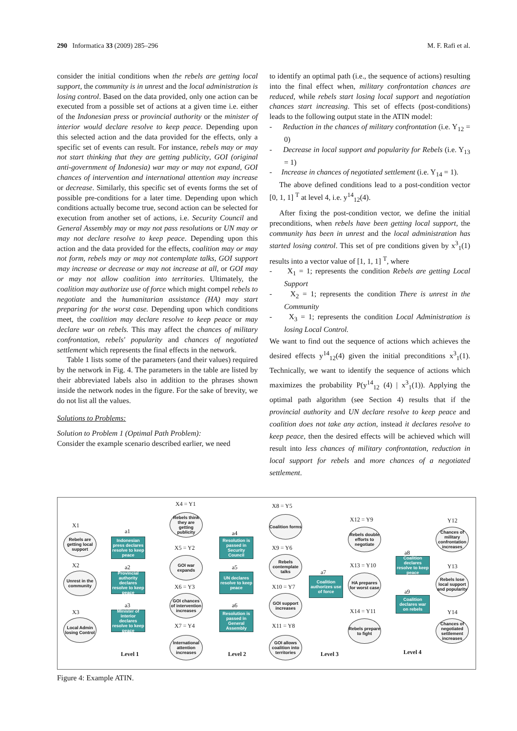290 Informatica 33 (2009) 285–296 M. F. Rafi et al.
consider the initial conditions when the rebels are getting local support, the community is in unrest and the local administration is losing control. Based on the data provided, only one action can be executed from a possible set of actions at a given time i.e. either of the Indonesian press or provincial authority or the minister of interior would declare resolve to keep peace. Depending upon this selected action and the data provided for the effects, only a specific set of events can result. For instance, rebels may or may not start thinking that they are getting publicity, GOI (original anti-government of Indonesia) war may or may not expand, GOI chances of intervention and international attention may increase or decrease. Similarly, this specific set of events forms the set of possible pre-conditions for a later time. Depending upon which conditions actually become true, second action can be selected for execution from another set of actions, i.e. Security Council and General Assembly may or may not pass resolutions or UN may or may not declare resolve to keep peace. Depending upon this action and the data provided for the effects, coalition may or may not form, rebels may or may not contemplate talks, GOI support may increase or decrease or may not increase at all, or GOI may or may not allow coalition into territories. Ultimately, the coalition may authorize use of force which might compel rebels to negotiate and the humanitarian assistance (HA) may start preparing for the worst case. Depending upon which conditions meet, the coalition may declare resolve to keep peace or may declare war on rebels. This may affect the chances of military confrontation, rebels' popularity and chances of negotiated settlement which represents the final effects in the network.
Table 1 lists some of the parameters (and their values) required by the network in Fig. 4. The parameters in the table are listed by their abbreviated labels also in addition to the phrases shown inside the network nodes in the figure. For the sake of brevity, we do not list all the values.
Solutions to Problems:
Solution to Problem 1 (Optimal Path Problem):
Consider the example scenario described earlier, we need
to identify an optimal path (i.e., the sequence of actions) resulting into the final effect when, military confrontation chances are reduced, while rebels start losing local support and negotiation chances start increasing. This set of effects (post-conditions) leads to the following output state in the ATIN model:
- Reduction in the chances of military confrontation (i.e. Y<sub>12</sub> = 0)
- Decrease in local support and popularity for Rebels (i.e. Y<sub>13</sub> = 1)
- Increase in chances of negotiated settlement (i.e. Y<sub>14</sub> = 1).
The above defined conditions lead to a post-condition vector [0, 1, 1] <sup>T</sup> at level 4, i.e. y<sup>14</sup><sub>12</sub>(4).
After fixing the post-condition vector, we define the initial preconditions, when rebels have been getting local support, the community has been in unrest and the local administration has started losing control. This set of pre conditions given by x<sup>3</sup><sub>1</sub>(1) results into a vector value of [1, 1, 1] <sup>T</sup>, where
- X<sub>1</sub> = 1; represents the condition Rebels are getting Local Support
- X<sub>2</sub> = 1; represents the condition There is unrest in the Community
- X<sub>3</sub> = 1; represents the condition Local Administration is losing Local Control.
We want to find out the sequence of actions which achieves the desired effects y<sup>14</sup><sub>12</sub>(4) given the initial preconditions x<sup>3</sup><sub>1</sub>(1). Technically, we want to identify the sequence of actions which maximizes the probability P(y<sup>14</sup><sub>12</sub> (4) | x<sup>3</sup><sub>1</sub>(1)). Applying the optimal path algorithm (see Section 4) results that if the provincial authority and UN declare resolve to keep peace and coalition does not take any action, instead it declares resolve to keep peace, then the desired effects will be achieved which will result into less chances of military confrontation, reduction in local support for rebels and more chances of a negotiated settlement.
X1
Rebels are getting local support
X2
Unrest in the community
X3
Local Admin losing Control
a1
Indonesian press declares resolve to keep peace
a2
Provincial authority declares resolve to keep peace
a3
Minister of interior declares resolve to keep peace
Level 1
X4 = Y1
Rebels think they are getting publicity
X5 = Y2
GOI war expands
X6 = Y3
GOI chances of intervention increases
X7 = Y4
International attention increases
a4
Resolution is passed in Security Council
a5
UN declares resolve to keep peace
a6
Resolution is passed in General Assembly
Level 2
X8 = Y5
Coalition forms
X9 = Y6
Rebels contemplate talks
X10 = Y7
GOI support increases
X11 = Y8
GOI allows coalition into territories
a7
Coalition authorizes use of force
Level 3
X12 = Y9
Rebels double efforts to negotiate
X13 = Y10
HA prepares for worst case
X14 = Y11
Rebels prepare to fight
a8
Coalition declares resolve to keep peace
a9
Coalition declares war on rebels
Level 4
Y12
Chances of military confrontation increases
Y13
Rebels lose local support and popularity
Y14
Chances of negotiated settlement increases
Figure 4: Example ATIN.